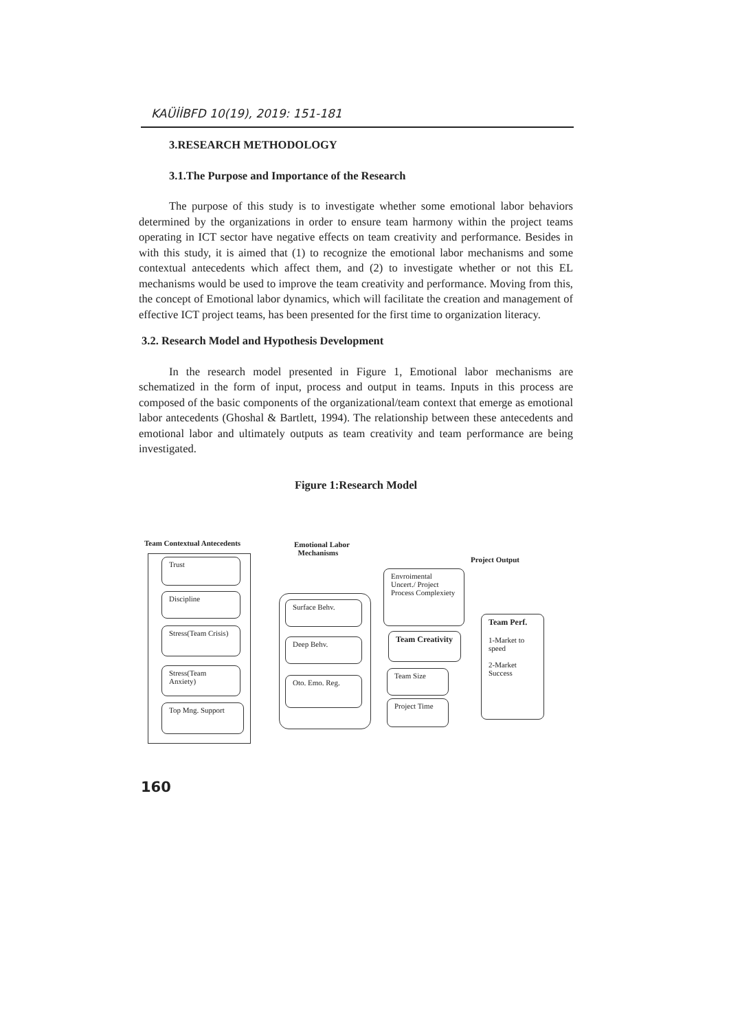KAÜİİBFD 10(19), 2019: 151-181
3.RESEARCH METHODOLOGY
3.1.The Purpose and Importance of the Research
The purpose of this study is to investigate whether some emotional labor behaviors determined by the organizations in order to ensure team harmony within the project teams operating in ICT sector have negative effects on team creativity and performance. Besides in with this study, it is aimed that (1) to recognize the emotional labor mechanisms and some contextual antecedents which affect them, and (2) to investigate whether or not this EL mechanisms would be used to improve the team creativity and performance. Moving from this, the concept of Emotional labor dynamics, which will facilitate the creation and management of effective ICT project teams, has been presented for the first time to organization literacy.
3.2. Research Model and Hypothesis Development
In the research model presented in Figure 1, Emotional labor mechanisms are schematized in the form of input, process and output in teams. Inputs in this process are composed of the basic components of the organizational/team context that emerge as emotional labor antecedents (Ghoshal & Bartlett, 1994). The relationship between these antecedents and emotional labor and ultimately outputs as team creativity and team performance are being investigated.
Figure 1:Research Model
Team Contextual Antecedents
Emotional Labor
Mechanisms
Project Output
Trust
Discipline
Stress(Team Crisis)
Stress(Team Anxiety)
Top Mng. Support
Surface Behv.
Deep Behv.
Oto. Emo. Reg.
Envroimental Uncert./ Project Process Complexiety
Team Creativity
Team Size
Project Time
Team Perf.
1-Market to speed
2-Market Success
160